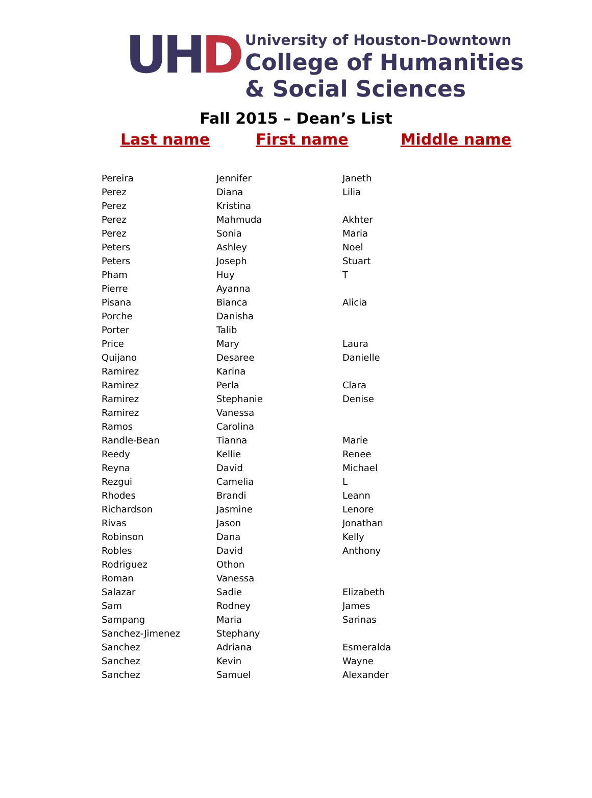UHD
University of Houston-Downtown
College of Humanities
& Social Sciences
Fall 2015 – Dean’s List
Last name First name Middle name
| Pereira | Jennifer | Janeth |
| Perez | Diana | Lilia |
| Perez | Kristina | |
| Perez | Mahmuda | Akhter |
| Perez | Sonia | Maria |
| Peters | Ashley | Noel |
| Peters | Joseph | Stuart |
| Pham | Huy | T |
| Pierre | Ayanna | |
| Pisana | Bianca | Alicia |
| Porche | Danisha | |
| Porter | Talib | |
| Price | Mary | Laura |
| Quijano | Desaree | Danielle |
| Ramirez | Karina | |
| Ramirez | Perla | Clara |
| Ramirez | Stephanie | Denise |
| Ramirez | Vanessa | |
| Ramos | Carolina | |
| Randle-Bean | Tianna | Marie |
| Reedy | Kellie | Renee |
| Reyna | David | Michael |
| Rezgui | Camelia | L |
| Rhodes | Brandi | Leann |
| Richardson | Jasmine | Lenore |
| Rivas | Jason | Jonathan |
| Robinson | Dana | Kelly |
| Robles | David | Anthony |
| Rodriguez | Othon | |
| Roman | Vanessa | |
| Salazar | Sadie | Elizabeth |
| Sam | Rodney | James |
| Sampang | Maria | Sarinas |
| Sanchez-Jimenez | Stephany | |
| Sanchez | Adriana | Esmeralda |
| Sanchez | Kevin | Wayne |
| Sanchez | Samuel | Alexander |